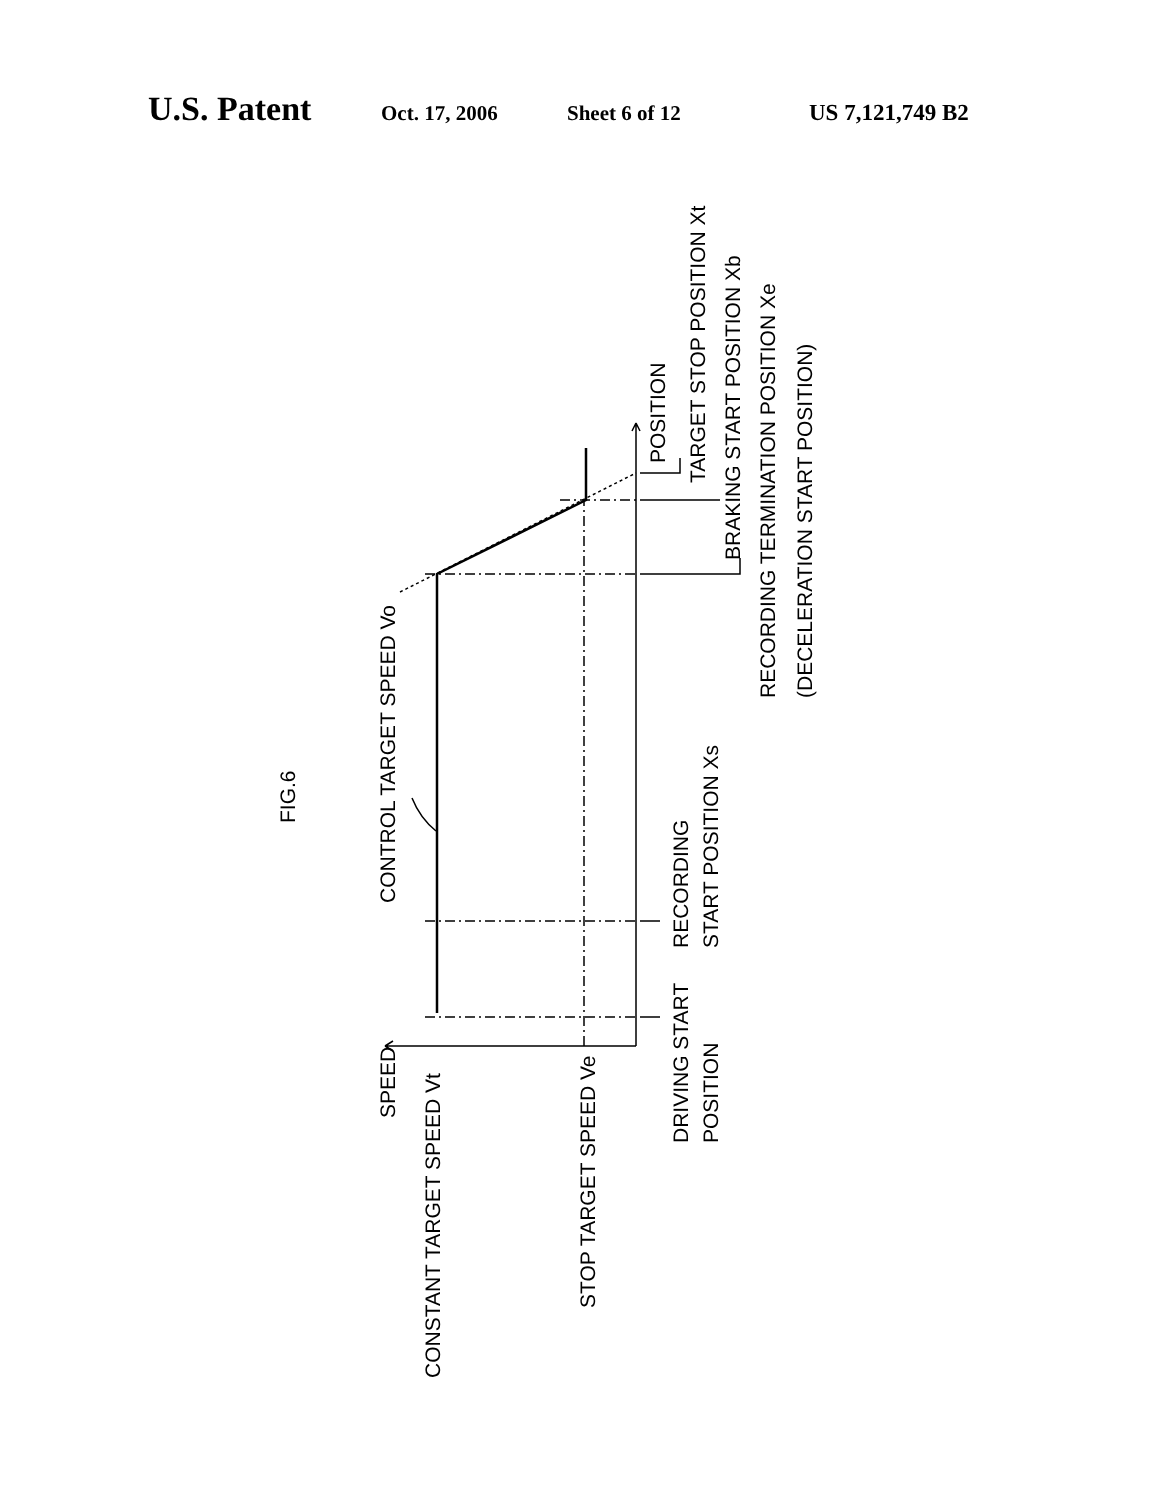U.S. Patent Oct. 17, 2006 Sheet 6 of 12 US 7,121,749 B2
FIG.6
SPEED
CONSTANT TARGET SPEED Vt
STOP TARGET SPEED Ve
DRIVING START
POSITION
RECORDING
START POSITION Xs
CONTROL TARGET SPEED Vo
RECORDING TERMINATION POSITION Xe
(DECELERATION START POSITION)
BRAKING START POSITION Xb
TARGET STOP POSITION Xt
POSITION